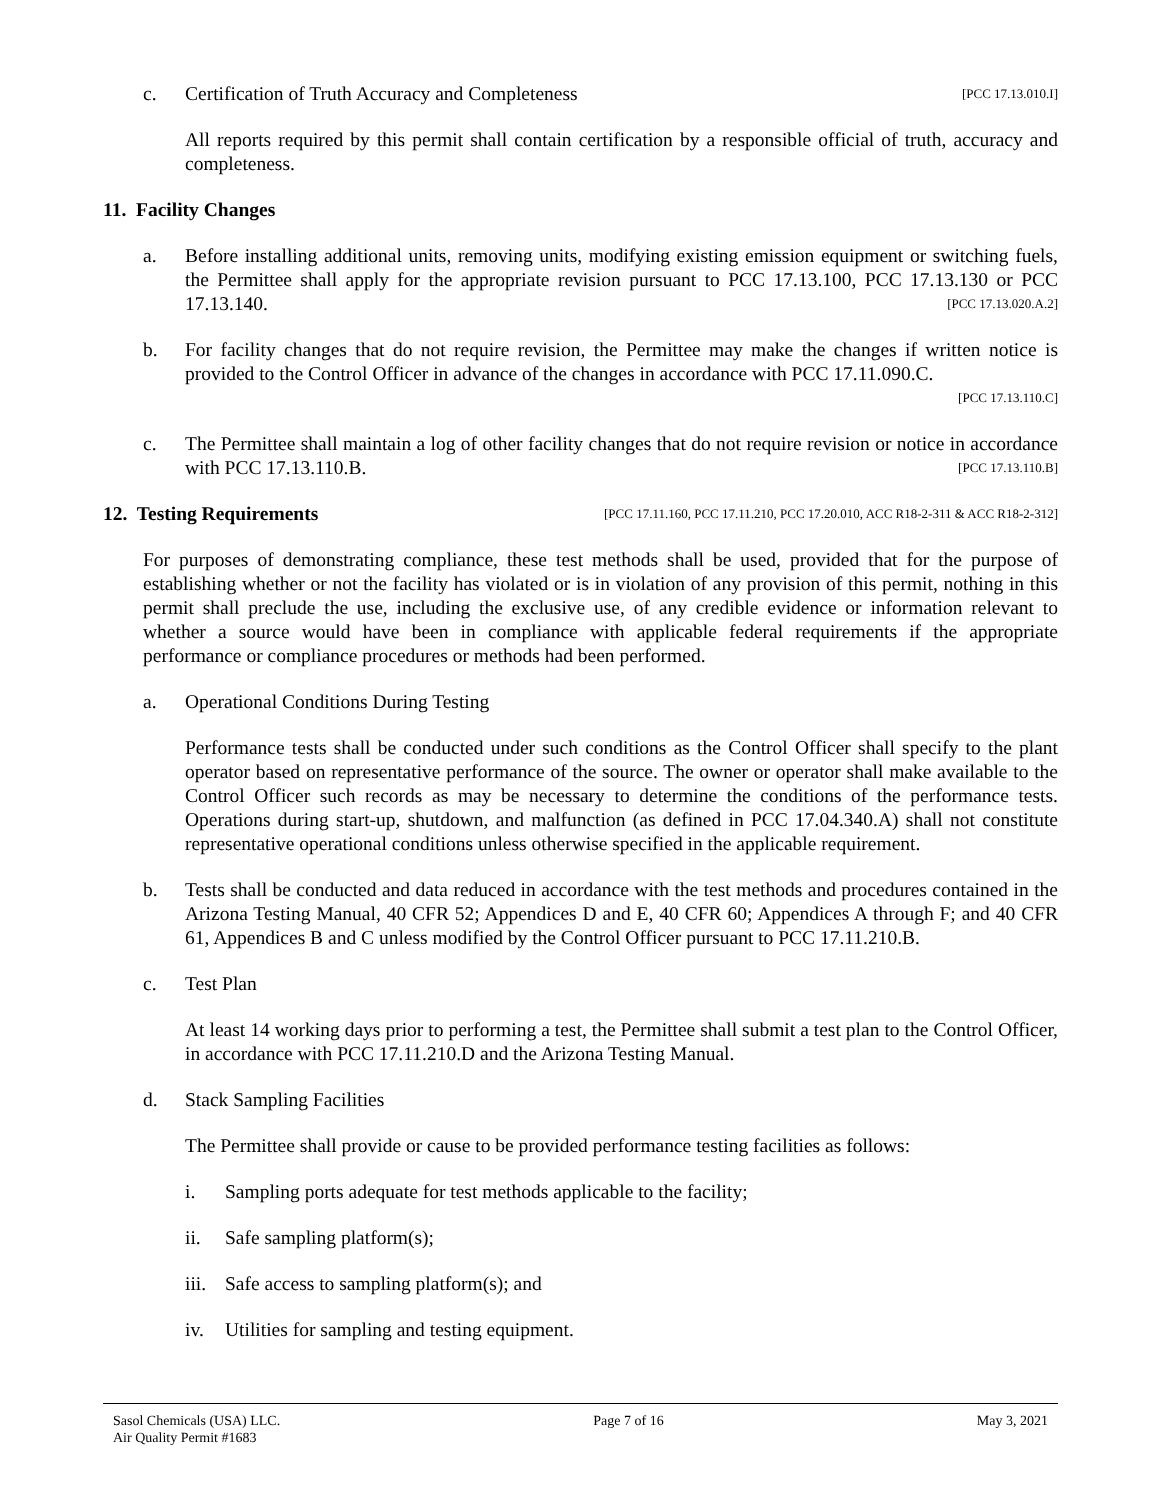c. Certification of Truth Accuracy and Completeness [PCC 17.13.010.I]
All reports required by this permit shall contain certification by a responsible official of truth, accuracy and completeness.
11. Facility Changes
a. Before installing additional units, removing units, modifying existing emission equipment or switching fuels, the Permittee shall apply for the appropriate revision pursuant to PCC 17.13.100, PCC 17.13.130 or PCC 17.13.140. [PCC 17.13.020.A.2]
b. For facility changes that do not require revision, the Permittee may make the changes if written notice is provided to the Control Officer in advance of the changes in accordance with PCC 17.11.090.C.
[PCC 17.13.110.C]
c. The Permittee shall maintain a log of other facility changes that do not require revision or notice in accordance with PCC 17.13.110.B. [PCC 17.13.110.B]
12. Testing Requirements [PCC 17.11.160, PCC 17.11.210, PCC 17.20.010, ACC R18-2-311 & ACC R18-2-312]
For purposes of demonstrating compliance, these test methods shall be used, provided that for the purpose of establishing whether or not the facility has violated or is in violation of any provision of this permit, nothing in this permit shall preclude the use, including the exclusive use, of any credible evidence or information relevant to whether a source would have been in compliance with applicable federal requirements if the appropriate performance or compliance procedures or methods had been performed.
a. Operational Conditions During Testing
Performance tests shall be conducted under such conditions as the Control Officer shall specify to the plant operator based on representative performance of the source. The owner or operator shall make available to the Control Officer such records as may be necessary to determine the conditions of the performance tests. Operations during start-up, shutdown, and malfunction (as defined in PCC 17.04.340.A) shall not constitute representative operational conditions unless otherwise specified in the applicable requirement.
b. Tests shall be conducted and data reduced in accordance with the test methods and procedures contained in the Arizona Testing Manual, 40 CFR 52; Appendices D and E, 40 CFR 60; Appendices A through F; and 40 CFR 61, Appendices B and C unless modified by the Control Officer pursuant to PCC 17.11.210.B.
c. Test Plan
At least 14 working days prior to performing a test, the Permittee shall submit a test plan to the Control Officer, in accordance with PCC 17.11.210.D and the Arizona Testing Manual.
d. Stack Sampling Facilities
The Permittee shall provide or cause to be provided performance testing facilities as follows:
i. Sampling ports adequate for test methods applicable to the facility;
ii. Safe sampling platform(s);
iii.
Safe access to sampling platform(s); and
iv. Utilities for sampling and testing equipment.
Sasol Chemicals (USA) LLC.
Air Quality Permit #1683
Page 7 of 16 May 3, 2021